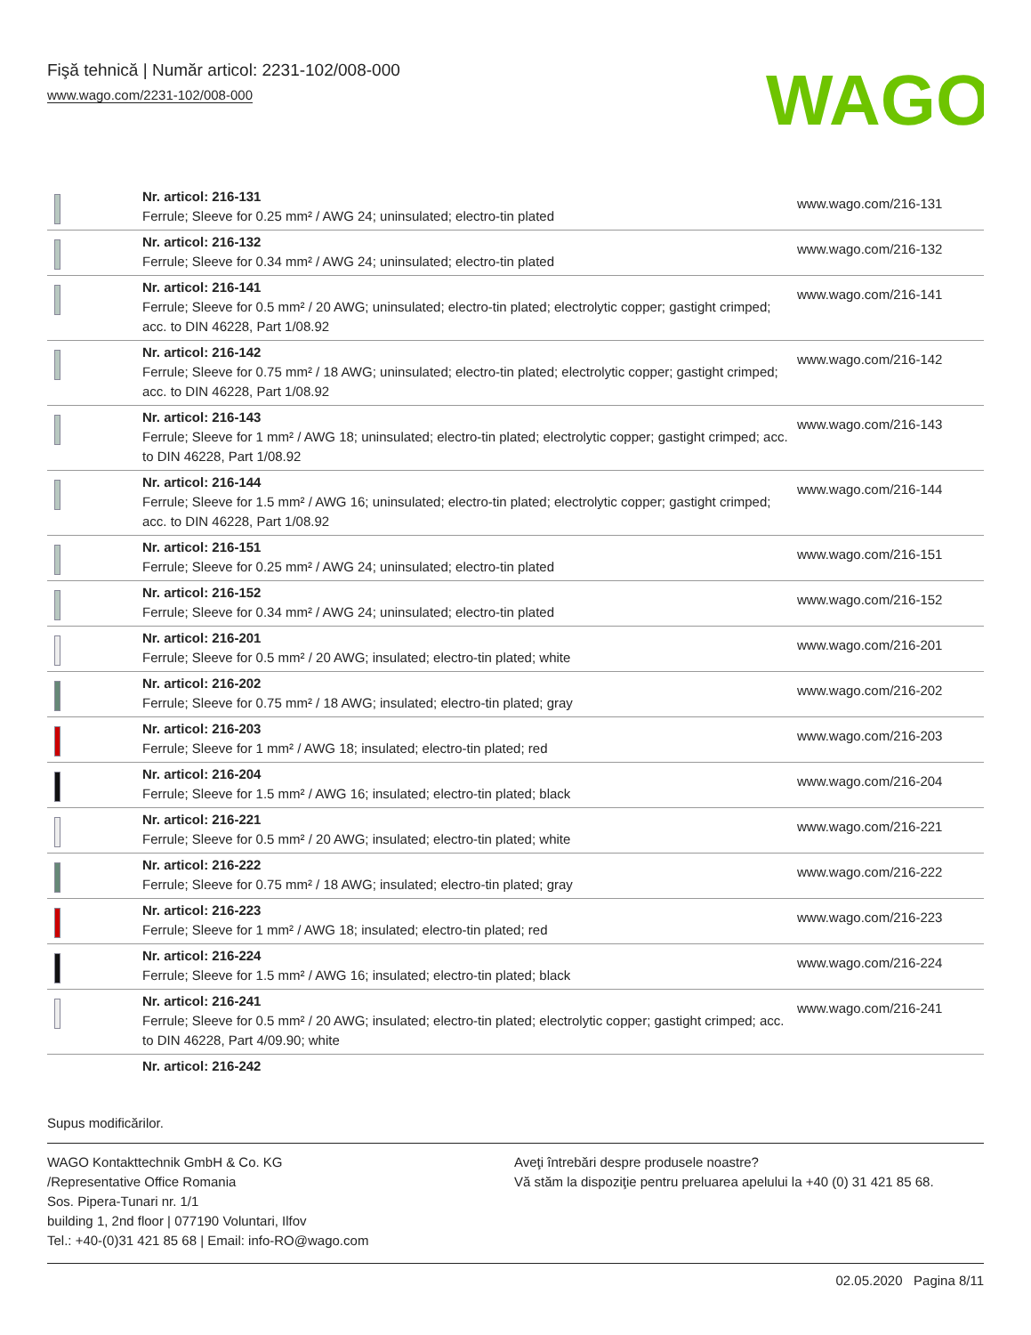Fişă tehnică | Număr articol: 2231-102/008-000
www.wago.com/2231-102/008-000
WAGO
| | Nr. articol: 216-131 Ferrule; Sleeve for 0.25 mm² / AWG 24; uninsulated; electro-tin plated | www.wago.com/216-131 |
| | Nr. articol: 216-132 Ferrule; Sleeve for 0.34 mm² / AWG 24; uninsulated; electro-tin plated | www.wago.com/216-132 |
| | Nr. articol: 216-141 Ferrule; Sleeve for 0.5 mm² / 20 AWG; uninsulated; electro-tin plated; electrolytic copper; gastight crimped; acc. to DIN 46228, Part 1/08.92 | www.wago.com/216-141 |
| | Nr. articol: 216-142 Ferrule; Sleeve for 0.75 mm² / 18 AWG; uninsulated; electro-tin plated; electrolytic copper; gastight crimped; acc. to DIN 46228, Part 1/08.92 | www.wago.com/216-142 |
| | Nr. articol: 216-143 Ferrule; Sleeve for 1 mm² / AWG 18; uninsulated; electro-tin plated; electrolytic copper; gastight crimped; acc. to DIN 46228, Part 1/08.92 | www.wago.com/216-143 |
| | Nr. articol: 216-144 Ferrule; Sleeve for 1.5 mm² / AWG 16; uninsulated; electro-tin plated; electrolytic copper; gastight crimped; acc. to DIN 46228, Part 1/08.92 | www.wago.com/216-144 |
| | Nr. articol: 216-151 Ferrule; Sleeve for 0.25 mm² / AWG 24; uninsulated; electro-tin plated | www.wago.com/216-151 |
| | Nr. articol: 216-152 Ferrule; Sleeve for 0.34 mm² / AWG 24; uninsulated; electro-tin plated | www.wago.com/216-152 |
| | Nr. articol: 216-201 Ferrule; Sleeve for 0.5 mm² / 20 AWG; insulated; electro-tin plated; white | www.wago.com/216-201 |
| | Nr. articol: 216-202 Ferrule; Sleeve for 0.75 mm² / 18 AWG; insulated; electro-tin plated; gray | www.wago.com/216-202 |
| | Nr. articol: 216-203 Ferrule; Sleeve for 1 mm² / AWG 18; insulated; electro-tin plated; red | www.wago.com/216-203 |
| | Nr. articol: 216-204 Ferrule; Sleeve for 1.5 mm² / AWG 16; insulated; electro-tin plated; black | www.wago.com/216-204 |
| | Nr. articol: 216-221 Ferrule; Sleeve for 0.5 mm² / 20 AWG; insulated; electro-tin plated; white | www.wago.com/216-221 |
| | Nr. articol: 216-222 Ferrule; Sleeve for 0.75 mm² / 18 AWG; insulated; electro-tin plated; gray | www.wago.com/216-222 |
| | Nr. articol: 216-223 Ferrule; Sleeve for 1 mm² / AWG 18; insulated; electro-tin plated; red | www.wago.com/216-223 |
| | Nr. articol: 216-224 Ferrule; Sleeve for 1.5 mm² / AWG 16; insulated; electro-tin plated; black | www.wago.com/216-224 |
| | Nr. articol: 216-241 Ferrule; Sleeve for 0.5 mm² / 20 AWG; insulated; electro-tin plated; electrolytic copper; gastight crimped; acc. to DIN 46228, Part 4/09.90; white | www.wago.com/216-241 |
| | Nr. articol: 216-242 | |
Supus modificărilor.
WAGO Kontakttechnik GmbH & Co. KG
/Representative Office Romania
Sos. Pipera-Tunari nr. 1/1
building 1, 2nd floor | 077190 Voluntari, Ilfov
Tel.: +40-(0)31 421 85 68 | Email: info-RO@wago.com
Aveţi întrebări despre produsele noastre?
Vă stăm la dispoziţie pentru preluarea apelului la +40 (0) 31 421 85 68.
02.05.2020 Pagina 8/11